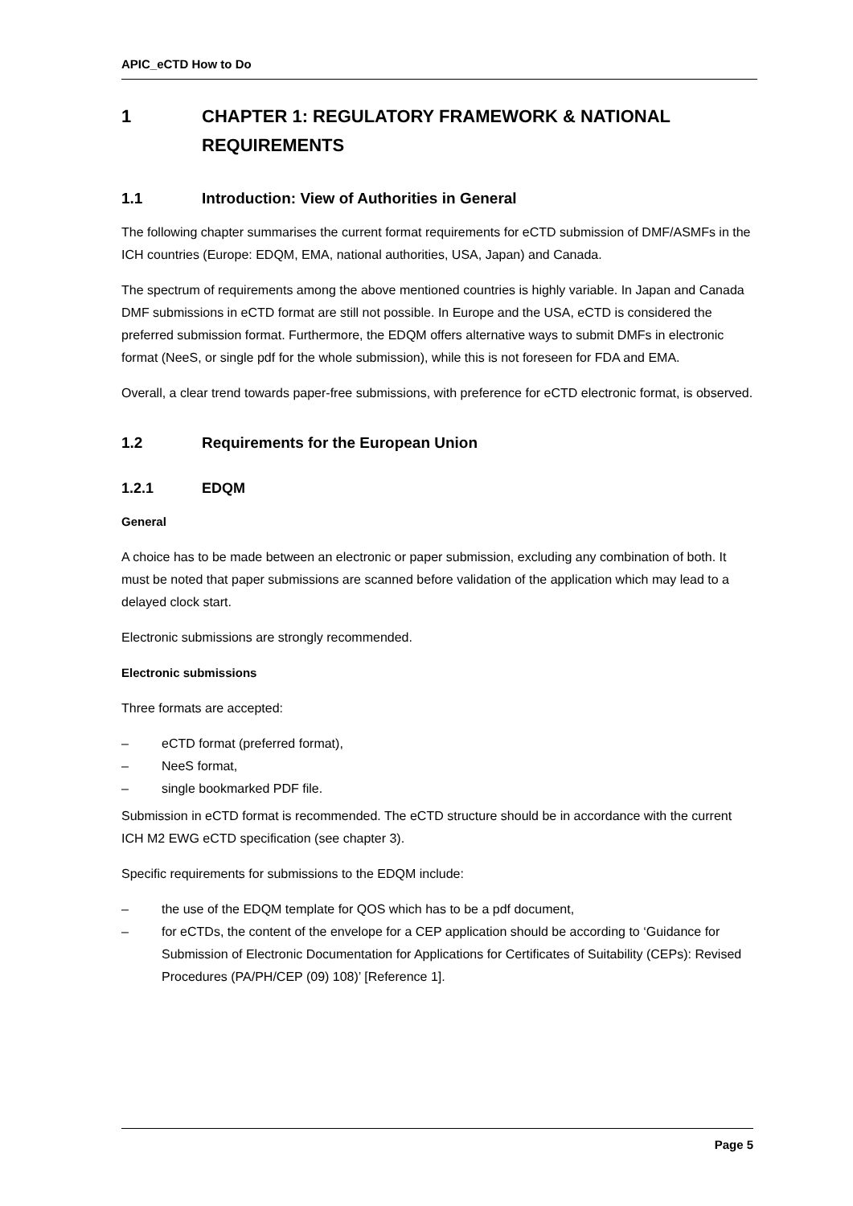APIC_eCTD How to Do
1 CHAPTER 1: REGULATORY FRAMEWORK & NATIONAL REQUIREMENTS
1.1 Introduction: View of Authorities in General
The following chapter summarises the current format requirements for eCTD submission of DMF/ASMFs in the ICH countries (Europe: EDQM, EMA, national authorities, USA, Japan) and Canada.
The spectrum of requirements among the above mentioned countries is highly variable. In Japan and Canada DMF submissions in eCTD format are still not possible. In Europe and the USA, eCTD is considered the preferred submission format. Furthermore, the EDQM offers alternative ways to submit DMFs in electronic format (NeeS, or single pdf for the whole submission), while this is not foreseen for FDA and EMA.
Overall, a clear trend towards paper-free submissions, with preference for eCTD electronic format, is observed.
1.2 Requirements for the European Union
1.2.1 EDQM
General
A choice has to be made between an electronic or paper submission, excluding any combination of both. It must be noted that paper submissions are scanned before validation of the application which may lead to a delayed clock start.
Electronic submissions are strongly recommended.
Electronic submissions
Three formats are accepted:
– eCTD format (preferred format),
– NeeS format,
– single bookmarked PDF file.
Submission in eCTD format is recommended. The eCTD structure should be in accordance with the current ICH M2 EWG eCTD specification (see chapter 3).
Specific requirements for submissions to the EDQM include:
– the use of the EDQM template for QOS which has to be a pdf document,
– for eCTDs, the content of the envelope for a CEP application should be according to ‘Guidance for Submission of Electronic Documentation for Applications for Certificates of Suitability (CEPs): Revised Procedures (PA/PH/CEP (09) 108)’ [Reference 1].
Page 5